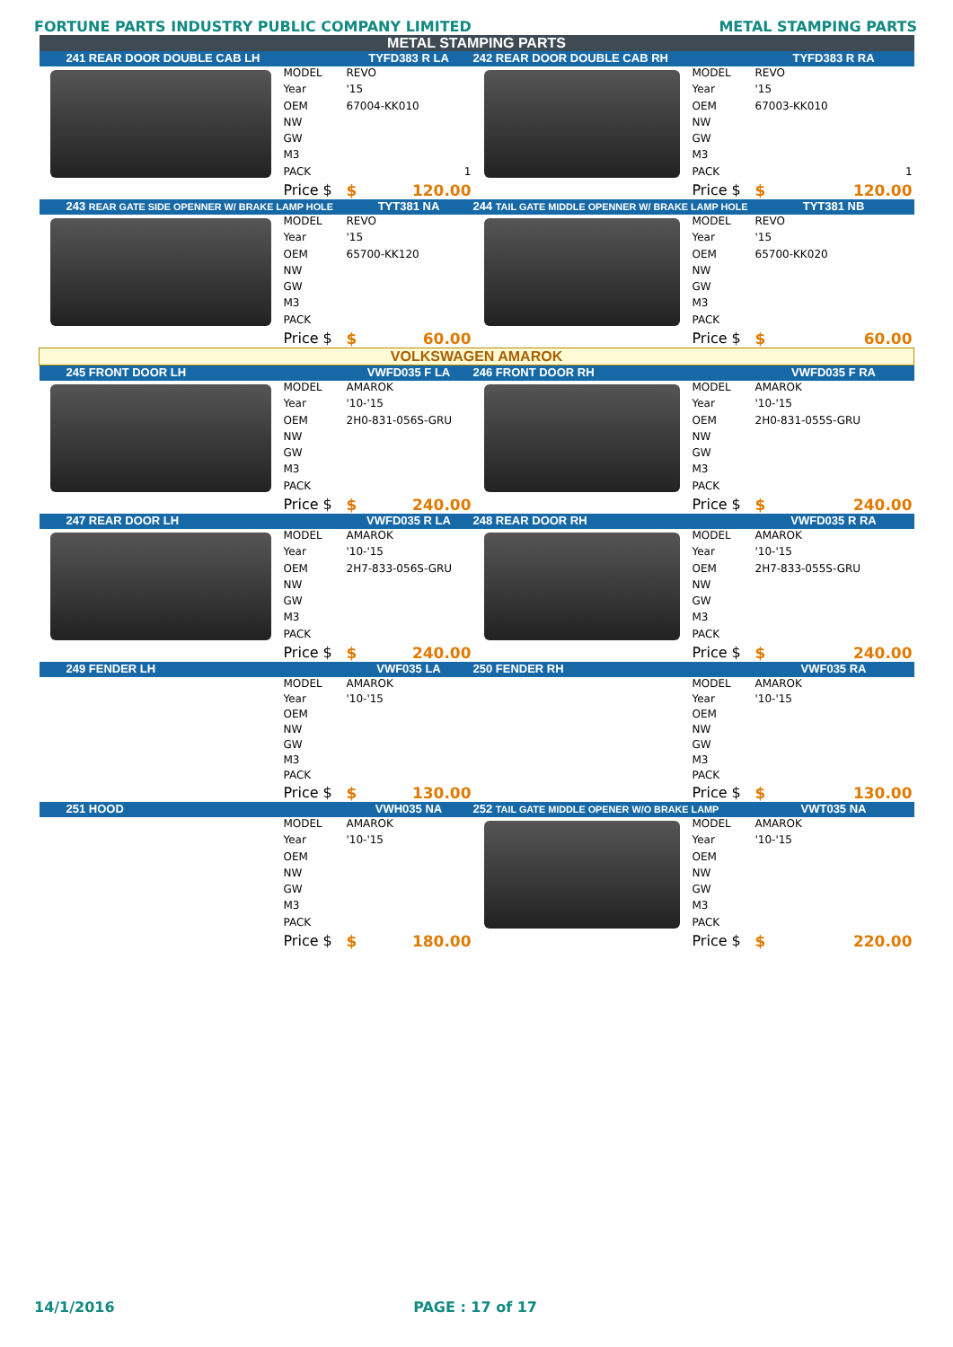FORTUNE PARTS INDUSTRY PUBLIC COMPANY LIMITED METAL STAMPING PARTS
| METAL STAMPING PARTS | | | | | |
| 241 REAR DOOR DOUBLE CAB LH | | TYFD383 R LA | 242 REAR DOOR DOUBLE CAB RH | | TYFD383 R RA |
| | MODEL | REVO | | MODEL | REVO |
| | Year | '15 | | Year | '15 |
| | OEM | 67004-KK010 | | OEM | 67003-KK010 |
| | NW | | | NW | |
| | GW | | | GW | |
| | M3 | | | M3 | |
| | PACK | 1 | | PACK | 1 |
| | Price $ | $ 120.00 | | Price $ | $ 120.00 |
| 243 REAR GATE SIDE OPENNER W/ BRAKE LAMP HOLE | | TYT381 NA | 244 TAIL GATE MIDDLE OPENNER W/ BRAKE LAMP HOLE | | TYT381 NB |
| | MODEL | REVO | | MODEL | REVO |
| | Year | '15 | | Year | '15 |
| | OEM | 65700-KK120 | | OEM | 65700-KK020 |
| | NW | | | NW | |
| | GW | | | GW | |
| | M3 | | | M3 | |
| | PACK | | | PACK | |
| | Price $ | $ 60.00 | | Price $ | $ 60.00 |
| VOLKSWAGEN AMAROK | | | | | |
| 245 FRONT DOOR LH | | VWFD035 F LA | 246 FRONT DOOR RH | | VWFD035 F RA |
| | MODEL | AMAROK | | MODEL | AMAROK |
| | Year | '10-'15 | | Year | '10-'15 |
| | OEM | 2H0-831-056S-GRU | | OEM | 2H0-831-055S-GRU |
| | NW | | | NW | |
| | GW | | | GW | |
| | M3 | | | M3 | |
| | PACK | | | PACK | |
| | Price $ | $ 240.00 | | Price $ | $ 240.00 |
| 247 REAR DOOR LH | | VWFD035 R LA | 248 REAR DOOR RH | | VWFD035 R RA |
| | MODEL | AMAROK | | MODEL | AMAROK |
| | Year | '10-'15 | | Year | '10-'15 |
| | OEM | 2H7-833-056S-GRU | | OEM | 2H7-833-055S-GRU |
| | NW | | | NW | |
| | GW | | | GW | |
| | M3 | | | M3 | |
| | PACK | | | PACK | |
| | Price $ | $ 240.00 | | Price $ | $ 240.00 |
| 249 FENDER LH | | VWF035 LA | 250 FENDER RH | | VWF035 RA |
| | MODEL | AMAROK | | MODEL | AMAROK |
| | Year | '10-'15 | | Year | '10-'15 |
| | OEM | | | OEM | |
| | NW | | | NW | |
| | GW | | | GW | |
| | M3 | | | M3 | |
| | PACK | | | PACK | |
| | Price $ | $ 130.00 | | Price $ | $ 130.00 |
| 251 HOOD | | VWH035 NA | 252 TAIL GATE MIDDLE OPENER W/O BRAKE LAMP | | VWT035 NA |
| | MODEL | AMAROK | | MODEL | AMAROK |
| | Year | '10-'15 | | Year | '10-'15 |
| | OEM | | | OEM | |
| | NW | | | NW | |
| | GW | | | GW | |
| | M3 | | | M3 | |
| | PACK | | | PACK | |
| | Price $ | $ 180.00 | | Price $ | $ 220.00 |
14/1/2016 PAGE : 17 of 17